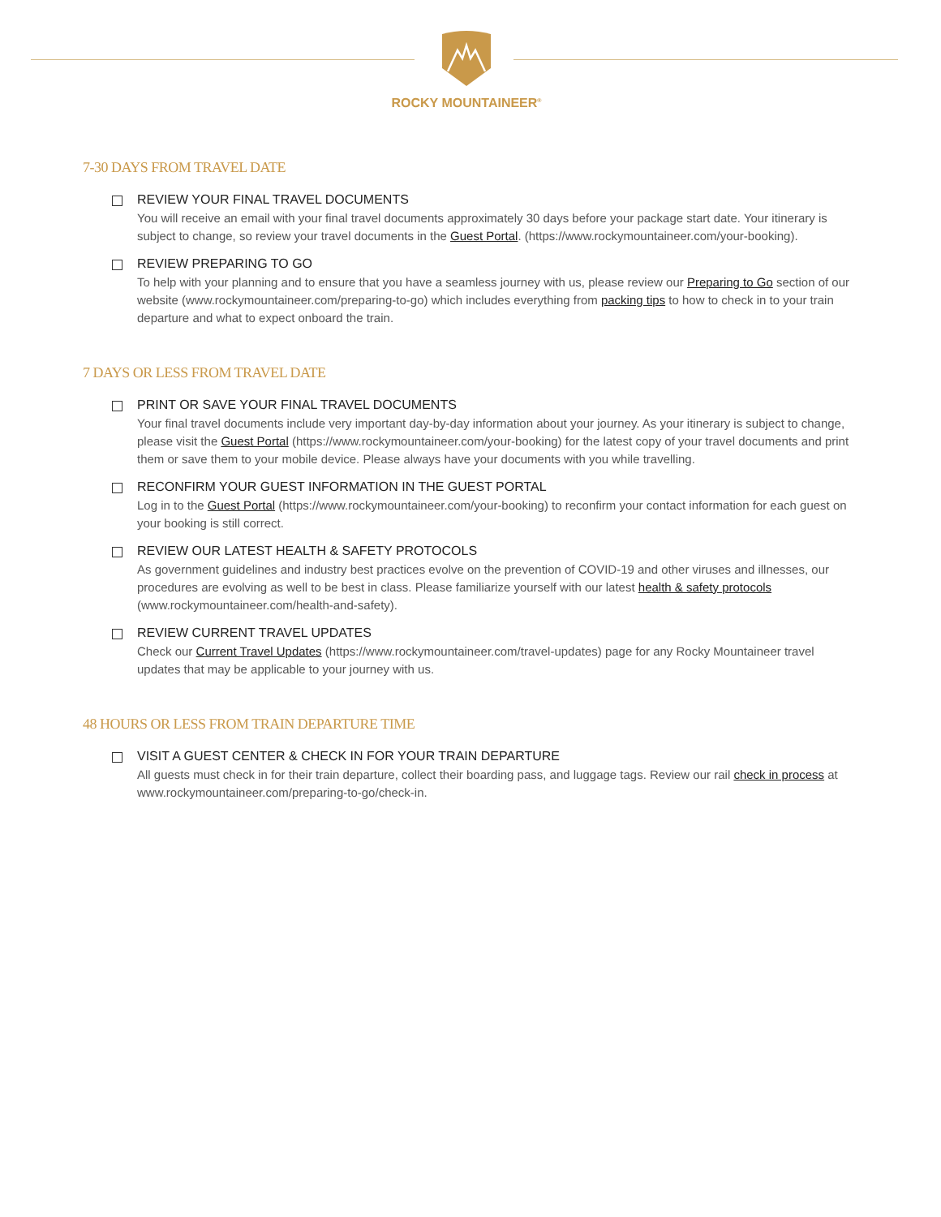ROCKY MOUNTAINEER<sup>®</sup>
7-30 DAYS FROM TRAVEL DATE
REVIEW YOUR FINAL TRAVEL DOCUMENTS
You will receive an email with your final travel documents approximately 30 days before your package start date. Your itinerary is subject to change, so review your travel documents in the Guest Portal. (https://www.rockymountaineer.com/your-booking).
REVIEW PREPARING TO GO
To help with your planning and to ensure that you have a seamless journey with us, please review our Preparing to Go section of our website (www.rockymountaineer.com/preparing-to-go) which includes everything from packing tips to how to check in to your train departure and what to expect onboard the train.
7 DAYS OR LESS FROM TRAVEL DATE
PRINT OR SAVE YOUR FINAL TRAVEL DOCUMENTS
Your final travel documents include very important day-by-day information about your journey. As your itinerary is subject to change, please visit the Guest Portal (https://www.rockymountaineer.com/your-booking) for the latest copy of your travel documents and print them or save them to your mobile device. Please always have your documents with you while travelling.
RECONFIRM YOUR GUEST INFORMATION IN THE GUEST PORTAL
Log in to the Guest Portal (https://www.rockymountaineer.com/your-booking) to reconfirm your contact information for each guest on your booking is still correct.
REVIEW OUR LATEST HEALTH & SAFETY PROTOCOLS
As government guidelines and industry best practices evolve on the prevention of COVID-19 and other viruses and illnesses, our procedures are evolving as well to be best in class. Please familiarize yourself with our latest health & safety protocols (www.rockymountaineer.com/health-and-safety).
REVIEW CURRENT TRAVEL UPDATES
Check our Current Travel Updates (https://www.rockymountaineer.com/travel-updates) page for any Rocky Mountaineer travel updates that may be applicable to your journey with us.
48 HOURS OR LESS FROM TRAIN DEPARTURE TIME
VISIT A GUEST CENTER & CHECK IN FOR YOUR TRAIN DEPARTURE
All guests must check in for their train departure, collect their boarding pass, and luggage tags. Review our rail check in process at www.rockymountaineer.com/preparing-to-go/check-in.